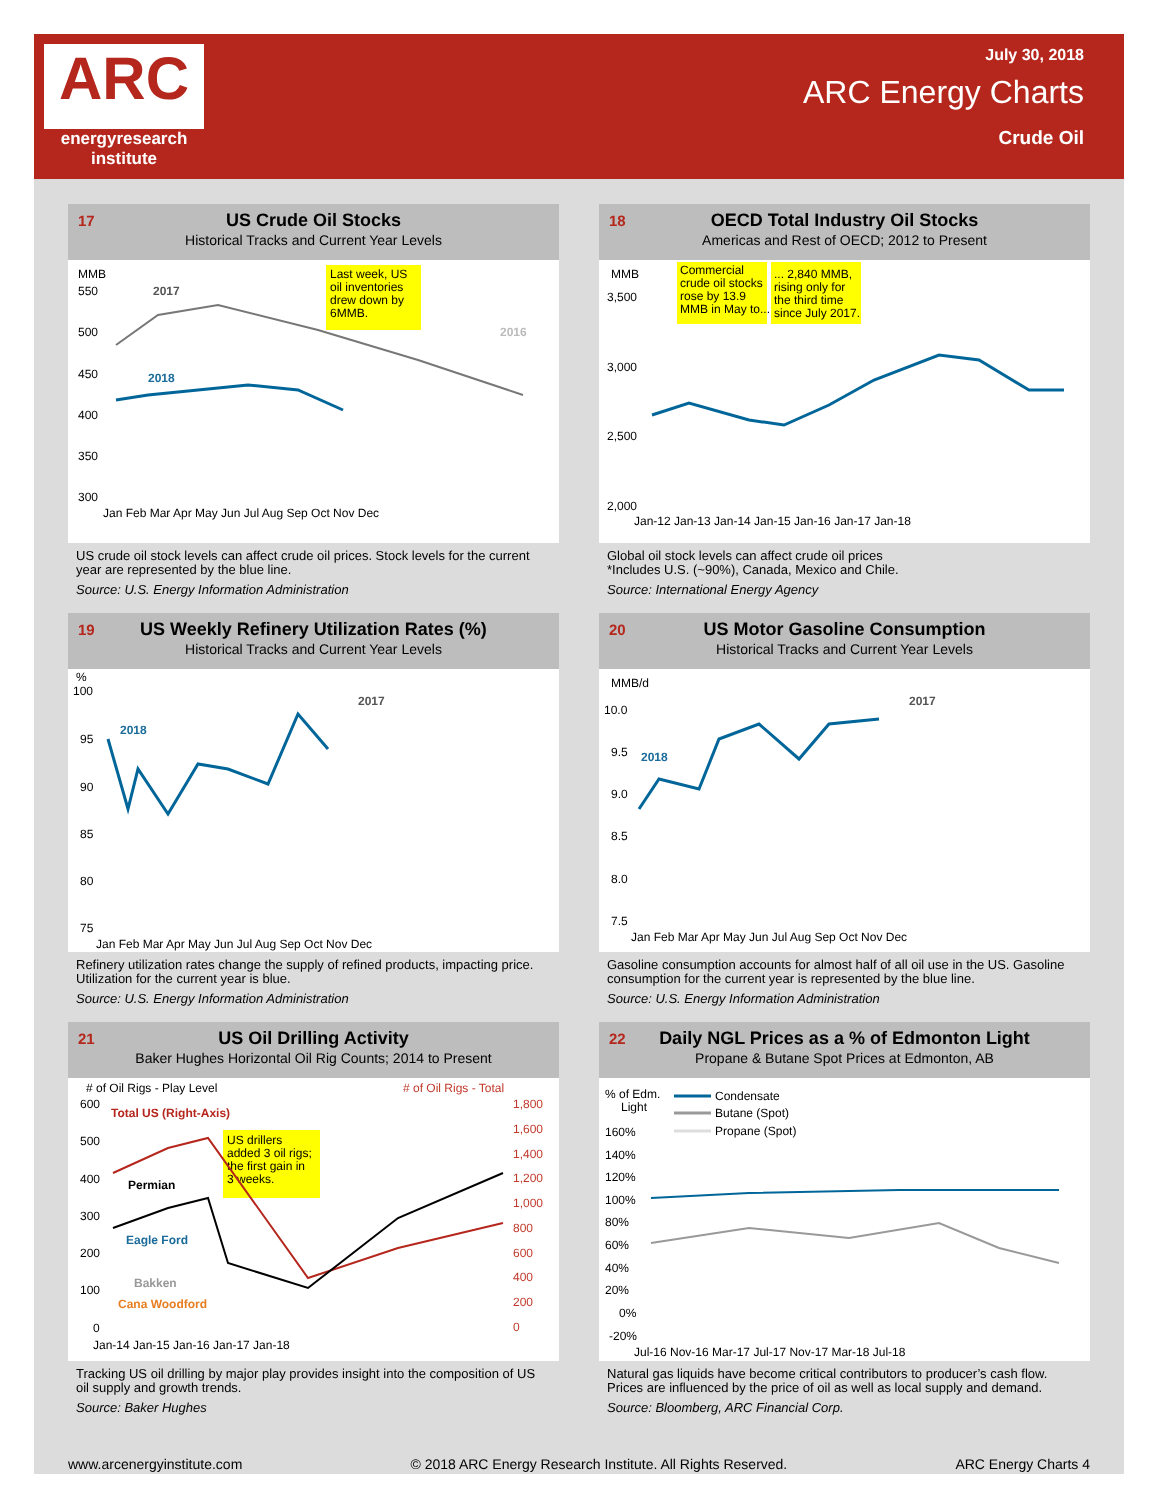ARC
energyresearch
institute
July 30, 2018
ARC Energy Charts
Crude Oil
17
US Crude Oil Stocks
Historical Tracks and Current Year Levels
MMB
550
500
450
400
350
300
2017
2016
2018
Last week, US
oil inventories
drew down by
6MMB.
Jan Feb Mar Apr May Jun Jul Aug Sep Oct Nov Dec
US crude oil stock levels can affect crude oil prices. Stock levels for the current year are represented by the blue line.
Source: U.S. Energy Information Administration
18
OECD Total Industry Oil Stocks
Americas and Rest of OECD; 2012 to Present
MMB
3,500
3,000
2,500
2,000
Commercial
crude oil stocks
rose by 13.9
MMB in May to...
... 2,840 MMB,
rising only for
the third time
since July 2017.
Jan-12 Jan-13 Jan-14 Jan-15 Jan-16 Jan-17 Jan-18
Global oil stock levels can affect crude oil prices
*Includes U.S. (~90%), Canada, Mexico and Chile.
Source: International Energy Agency
19
US Weekly Refinery Utilization Rates (%)
Historical Tracks and Current Year Levels
%
100
95
90
85
80
75
2017
2018
Jan Feb Mar Apr May Jun Jul Aug Sep Oct Nov Dec
Refinery utilization rates change the supply of refined products, impacting price. Utilization for the current year is blue.
Source: U.S. Energy Information Administration
20
US Motor Gasoline Consumption
Historical Tracks and Current Year Levels
MMB/d
10.0
9.5
9.0
8.5
8.0
7.5
2017
2018
Jan Feb Mar Apr May Jun Jul Aug Sep Oct Nov Dec
Gasoline consumption accounts for almost half of all oil use in the US. Gasoline consumption for the current year is represented by the blue line.
Source: U.S. Energy Information Administration
21
US Oil Drilling Activity
Baker Hughes Horizontal Oil Rig Counts; 2014 to Present
# of Oil Rigs - Play Level
# of Oil Rigs - Total
600
500
400
300
200
100
0
1,800
1,600
1,400
1,200
1,000
800
600
400
200
0
Total US (Right-Axis)
Permian
Eagle Ford
Bakken
Cana Woodford
US drillers
added 3 oil rigs;
the first gain in
3 weeks.
Jan-14 Jan-15 Jan-16 Jan-17 Jan-18
Tracking US oil drilling by major play provides insight into the composition of US oil supply and growth trends.
Source: Baker Hughes
22
Daily NGL Prices as a % of Edmonton Light
Propane & Butane Spot Prices at Edmonton, AB
% of Edm.
Light
Condensate
Butane (Spot)
Propane (Spot)
160%
140%
120%
100%
80%
60%
40%
20%
0%
-20%
Jul-16 Nov-16 Mar-17 Jul-17 Nov-17 Mar-18 Jul-18
Natural gas liquids have become critical contributors to producer’s cash flow. Prices are influenced by the price of oil as well as local supply and demand.
Source: Bloomberg, ARC Financial Corp.
www.arcenergyinstitute.com © 2018 ARC Energy Research Institute. All Rights Reserved. ARC Energy Charts 4